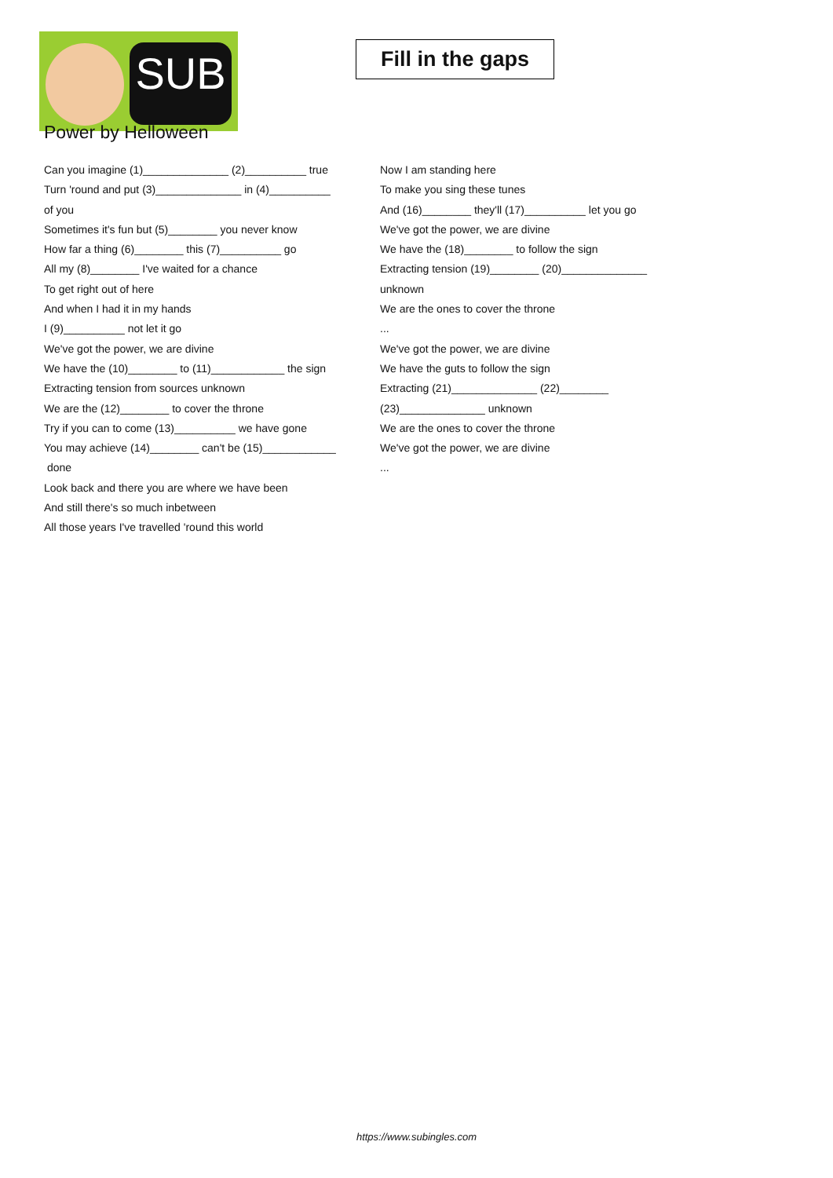SUB
Fill in the gaps
Power by Helloween
Can you imagine (1)______________ (2)__________ true
Turn 'round and put (3)______________ in (4)__________
of you
Sometimes it's fun but (5)________ you never know
How far a thing (6)________ this (7)__________ go
All my (8)________ I've waited for a chance
To get right out of here
And when I had it in my hands
I (9)__________ not let it go
We've got the power, we are divine
We have the (10)________ to (11)____________ the sign
Extracting tension from sources unknown
We are the (12)________ to cover the throne
Try if you can to come (13)__________ we have gone
You may achieve (14)________ can't be (15)____________
done
Look back and there you are where we have been
And still there's so much inbetween
All those years I've travelled 'round this world
Now I am standing here
To make you sing these tunes
And (16)________ they'll (17)__________ let you go
We've got the power, we are divine
We have the (18)________ to follow the sign
Extracting tension (19)________ (20)______________
unknown
We are the ones to cover the throne
...
We've got the power, we are divine
We have the guts to follow the sign
Extracting (21)______________ (22)________
(23)______________ unknown
We are the ones to cover the throne
We've got the power, we are divine
...
https://www.subingles.com